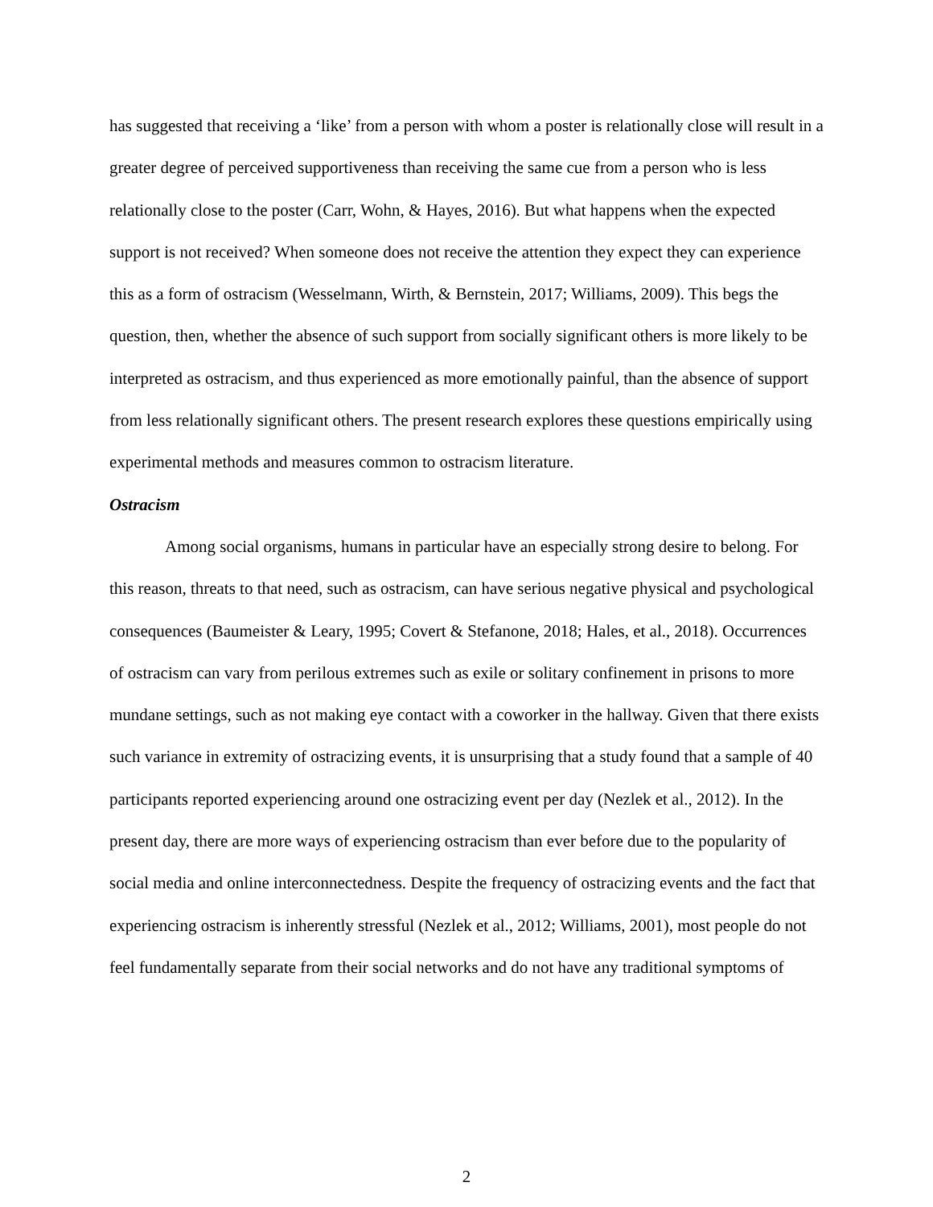has suggested that receiving a ‘like’ from a person with whom a poster is relationally close will result in a greater degree of perceived supportiveness than receiving the same cue from a person who is less relationally close to the poster (Carr, Wohn, & Hayes, 2016). But what happens when the expected support is not received? When someone does not receive the attention they expect they can experience this as a form of ostracism (Wesselmann, Wirth, & Bernstein, 2017; Williams, 2009). This begs the question, then, whether the absence of such support from socially significant others is more likely to be interpreted as ostracism, and thus experienced as more emotionally painful, than the absence of support from less relationally significant others. The present research explores these questions empirically using experimental methods and measures common to ostracism literature.
Ostracism
Among social organisms, humans in particular have an especially strong desire to belong. For this reason, threats to that need, such as ostracism, can have serious negative physical and psychological consequences (Baumeister & Leary, 1995; Covert & Stefanone, 2018; Hales, et al., 2018). Occurrences of ostracism can vary from perilous extremes such as exile or solitary confinement in prisons to more mundane settings, such as not making eye contact with a coworker in the hallway. Given that there exists such variance in extremity of ostracizing events, it is unsurprising that a study found that a sample of 40 participants reported experiencing around one ostracizing event per day (Nezlek et al., 2012). In the present day, there are more ways of experiencing ostracism than ever before due to the popularity of social media and online interconnectedness. Despite the frequency of ostracizing events and the fact that experiencing ostracism is inherently stressful (Nezlek et al., 2012; Williams, 2001), most people do not feel fundamentally separate from their social networks and do not have any traditional symptoms of
2